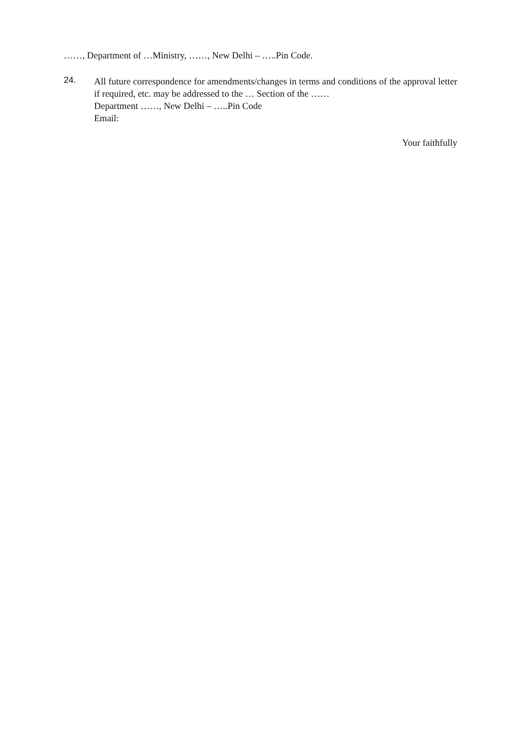……, Department of …Ministry, ……, New Delhi – …..Pin Code.
24.
All future correspondence for amendments/changes in terms and conditions of the approval letter if required, etc. may be addressed to the … Section of the ……
Department ……, New Delhi – …..Pin Code
Email:
Your faithfully